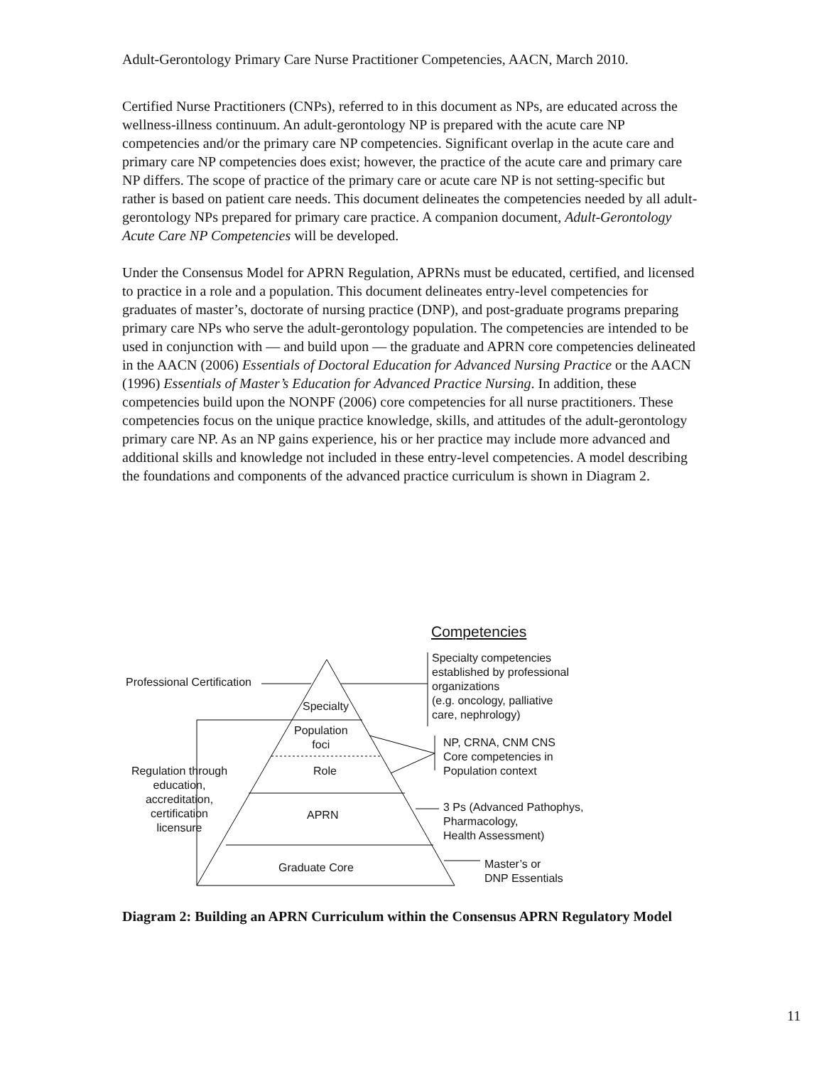Adult-Gerontology Primary Care Nurse Practitioner Competencies, AACN, March 2010.
Certified Nurse Practitioners (CNPs), referred to in this document as NPs, are educated across the wellness-illness continuum. An adult-gerontology NP is prepared with the acute care NP competencies and/or the primary care NP competencies. Significant overlap in the acute care and primary care NP competencies does exist; however, the practice of the acute care and primary care NP differs. The scope of practice of the primary care or acute care NP is not setting-specific but rather is based on patient care needs. This document delineates the competencies needed by all adult-gerontology NPs prepared for primary care practice. A companion document, Adult-Gerontology Acute Care NP Competencies will be developed.
Under the Consensus Model for APRN Regulation, APRNs must be educated, certified, and licensed to practice in a role and a population. This document delineates entry-level competencies for graduates of master’s, doctorate of nursing practice (DNP), and post-graduate programs preparing primary care NPs who serve the adult-gerontology population. The competencies are intended to be used in conjunction with — and build upon — the graduate and APRN core competencies delineated in the AACN (2006) Essentials of Doctoral Education for Advanced Nursing Practice or the AACN (1996) Essentials of Master’s Education for Advanced Practice Nursing. In addition, these competencies build upon the NONPF (2006) core competencies for all nurse practitioners. These competencies focus on the unique practice knowledge, skills, and attitudes of the adult-gerontology primary care NP. As an NP gains experience, his or her practice may include more advanced and additional skills and knowledge not included in these entry-level competencies. A model describing the foundations and components of the advanced practice curriculum is shown in Diagram 2.
Competencies
Professional Certification
Specialty competencies
established by professional
organizations
(e.g. oncology, palliative
care, nephrology)
Specialty
Population
foci
Role
NP, CRNA, CNM CNS
Core competencies in
Population context
Regulation through
education,
accreditation,
certification
licensure
APRN
3 Ps (Advanced Pathophys,
Pharmacology,
Health Assessment)
Graduate Core
Master’s or
DNP Essentials
Diagram 2: Building an APRN Curriculum within the Consensus APRN Regulatory Model
11